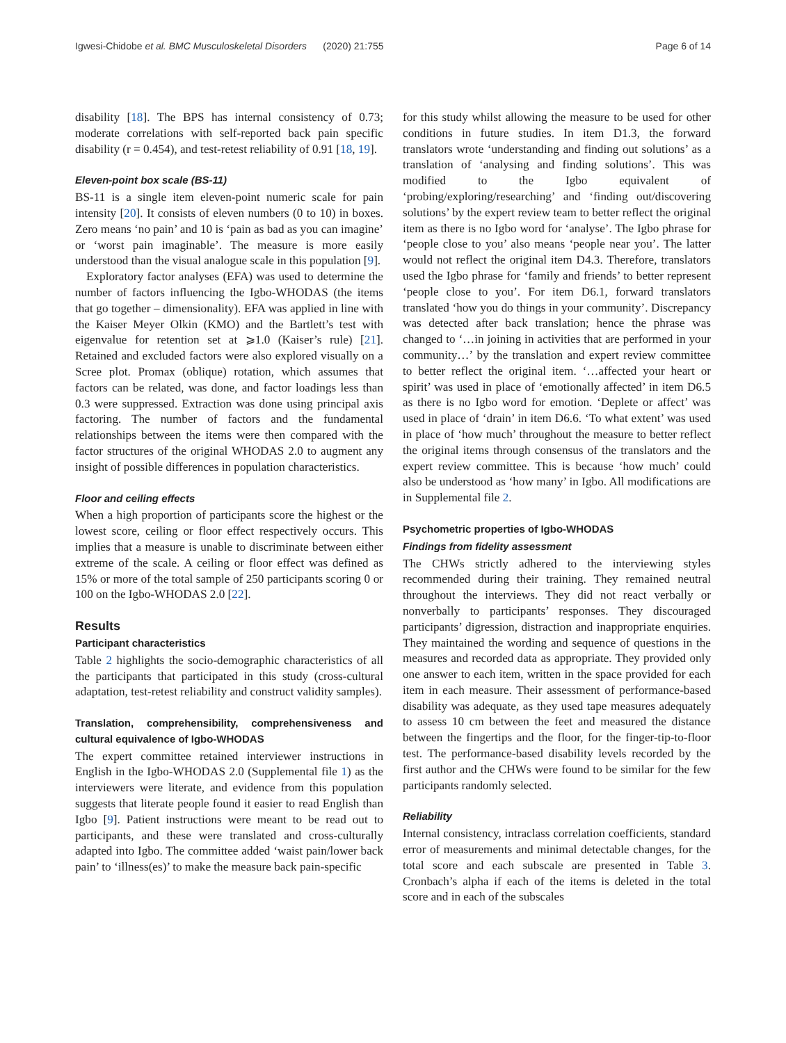Igwesi-Chidobe et al. BMC Musculoskeletal Disorders (2020) 21:755 Page 6 of 14
disability [18]. The BPS has internal consistency of 0.73; moderate correlations with self-reported back pain specific disability (r = 0.454), and test-retest reliability of 0.91 [18, 19].
Eleven-point box scale (BS-11)
BS-11 is a single item eleven-point numeric scale for pain intensity [20]. It consists of eleven numbers (0 to 10) in boxes. Zero means ‘no pain’ and 10 is ‘pain as bad as you can imagine’ or ‘worst pain imaginable’. The measure is more easily understood than the visual analogue scale in this population [9].
Exploratory factor analyses (EFA) was used to determine the number of factors influencing the Igbo-WHODAS (the items that go together – dimensionality). EFA was applied in line with the Kaiser Meyer Olkin (KMO) and the Bartlett’s test with eigenvalue for retention set at ⩾1.0 (Kaiser’s rule) [21]. Retained and excluded factors were also explored visually on a Scree plot. Promax (oblique) rotation, which assumes that factors can be related, was done, and factor loadings less than 0.3 were suppressed. Extraction was done using principal axis factoring. The number of factors and the fundamental relationships between the items were then compared with the factor structures of the original WHODAS 2.0 to augment any insight of possible differences in population characteristics.
Floor and ceiling effects
When a high proportion of participants score the highest or the lowest score, ceiling or floor effect respectively occurs. This implies that a measure is unable to discriminate between either extreme of the scale. A ceiling or floor effect was defined as 15% or more of the total sample of 250 participants scoring 0 or 100 on the Igbo-WHODAS 2.0 [22].
Results
Participant characteristics
Table 2 highlights the socio-demographic characteristics of all the participants that participated in this study (cross-cultural adaptation, test-retest reliability and construct validity samples).
Translation, comprehensibility, comprehensiveness and cultural equivalence of Igbo-WHODAS
The expert committee retained interviewer instructions in English in the Igbo-WHODAS 2.0 (Supplemental file 1) as the interviewers were literate, and evidence from this population suggests that literate people found it easier to read English than Igbo [9]. Patient instructions were meant to be read out to participants, and these were translated and cross-culturally adapted into Igbo. The committee added ‘waist pain/lower back pain’ to ‘illness(es)’ to make the measure back pain-specific
for this study whilst allowing the measure to be used for other conditions in future studies. In item D1.3, the forward translators wrote ‘understanding and finding out solutions’ as a translation of ‘analysing and finding solutions’. This was modified to the Igbo equivalent of ‘probing/exploring/researching’ and ‘finding out/discovering solutions’ by the expert review team to better reflect the original item as there is no Igbo word for ‘analyse’. The Igbo phrase for ‘people close to you’ also means ‘people near you’. The latter would not reflect the original item D4.3. Therefore, translators used the Igbo phrase for ‘family and friends’ to better represent ‘people close to you’. For item D6.1, forward translators translated ‘how you do things in your community’. Discrepancy was detected after back translation; hence the phrase was changed to ‘…in joining in activities that are performed in your community…’ by the translation and expert review committee to better reflect the original item. ‘…affected your heart or spirit’ was used in place of ‘emotionally affected’ in item D6.5 as there is no Igbo word for emotion. ‘Deplete or affect’ was used in place of ‘drain’ in item D6.6. ‘To what extent’ was used in place of ‘how much’ throughout the measure to better reflect the original items through consensus of the translators and the expert review committee. This is because ‘how much’ could also be understood as ‘how many’ in Igbo. All modifications are in Supplemental file 2.
Psychometric properties of Igbo-WHODAS
Findings from fidelity assessment
The CHWs strictly adhered to the interviewing styles recommended during their training. They remained neutral throughout the interviews. They did not react verbally or nonverbally to participants’ responses. They discouraged participants’ digression, distraction and inappropriate enquiries. They maintained the wording and sequence of questions in the measures and recorded data as appropriate. They provided only one answer to each item, written in the space provided for each item in each measure. Their assessment of performance-based disability was adequate, as they used tape measures adequately to assess 10 cm between the feet and measured the distance between the fingertips and the floor, for the finger-tip-to-floor test. The performance-based disability levels recorded by the first author and the CHWs were found to be similar for the few participants randomly selected.
Reliability
Internal consistency, intraclass correlation coefficients, standard error of measurements and minimal detectable changes, for the total score and each subscale are presented in Table 3. Cronbach’s alpha if each of the items is deleted in the total score and in each of the subscales